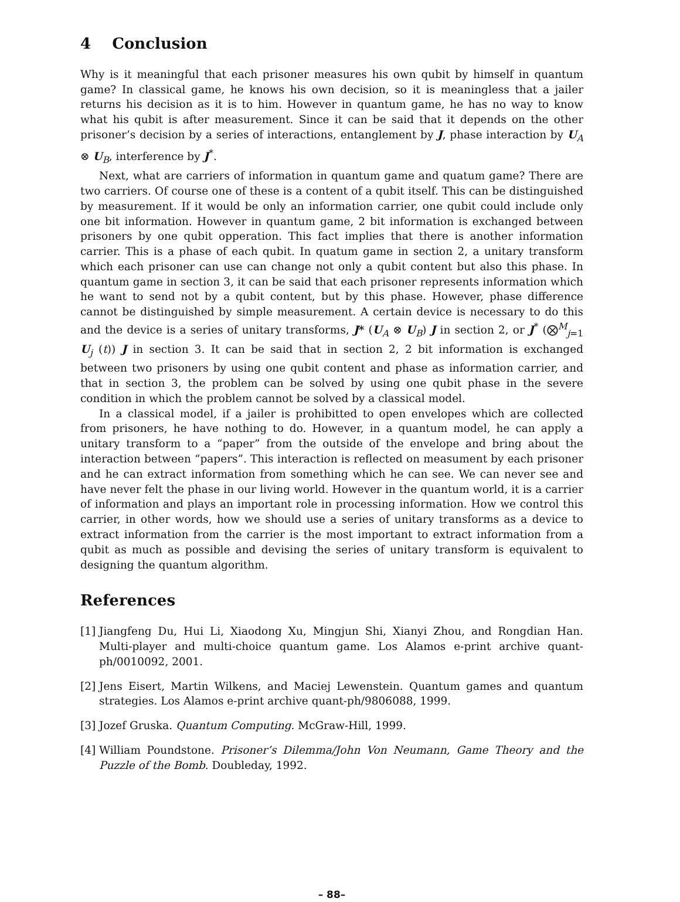4 Conclusion
Why is it meaningful that each prisoner measures his own qubit by himself in quantum game? In classical game, he knows his own decision, so it is meaningless that a jailer returns his decision as it is to him. However in quantum game, he has no way to know what his qubit is after measurement. Since it can be said that it depends on the other prisoner’s decision by a series of interactions, entanglement by J, phase interaction by U<sub>A</sub> ⊗ U<sub>B</sub>, interference by J<sup>*</sup>.
Next, what are carriers of information in quantum game and quatum game? There are two carriers. Of course one of these is a content of a qubit itself. This can be distinguished by measurement. If it would be only an information carrier, one qubit could include only one bit information. However in quantum game, 2 bit information is exchanged between prisoners by one qubit opperation. This fact implies that there is another information carrier. This is a phase of each qubit. In quatum game in section 2, a unitary transform which each prisoner can use can change not only a qubit content but also this phase. In quantum game in section 3, it can be said that each prisoner represents information which he want to send not by a qubit content, but by this phase. However, phase difference cannot be distinguished by simple measurement. A certain device is necessary to do this and the device is a series of unitary transforms, J* (U<sub>A</sub> ⊗ U<sub>B</sub>) J in section 2, or J<sup>*</sup> (⨂<sup>M</sup><sub>j=1</sub> U<sub>j</sub> (t)) J in section 3. It can be said that in section 2, 2 bit information is exchanged between two prisoners by using one qubit content and phase as information carrier, and that in section 3, the problem can be solved by using one qubit phase in the severe condition in which the problem cannot be solved by a classical model.
In a classical model, if a jailer is prohibitted to open envelopes which are collected from prisoners, he have nothing to do. However, in a quantum model, he can apply a unitary transform to a “paper” from the outside of the envelope and bring about the interaction between “papers”. This interaction is reflected on measument by each prisoner and he can extract information from something which he can see. We can never see and have never felt the phase in our living world. However in the quantum world, it is a carrier of information and plays an important role in processing information. How we control this carrier, in other words, how we should use a series of unitary transforms as a device to extract information from the carrier is the most important to extract information from a qubit as much as possible and devising the series of unitary transform is equivalent to designing the quantum algorithm.
References
[1] Jiangfeng Du, Hui Li, Xiaodong Xu, Mingjun Shi, Xianyi Zhou, and Rongdian Han. Multi-player and multi-choice quantum game. Los Alamos e-print archive quant-ph/0010092, 2001.
[2] Jens Eisert, Martin Wilkens, and Maciej Lewenstein. Quantum games and quantum strategies. Los Alamos e-print archive quant-ph/9806088, 1999.
[3] Jozef Gruska. Quantum Computing. McGraw-Hill, 1999.
[4] William Poundstone. Prisoner’s Dilemma/John Von Neumann, Game Theory and the Puzzle of the Bomb. Doubleday, 1992.
– 88–